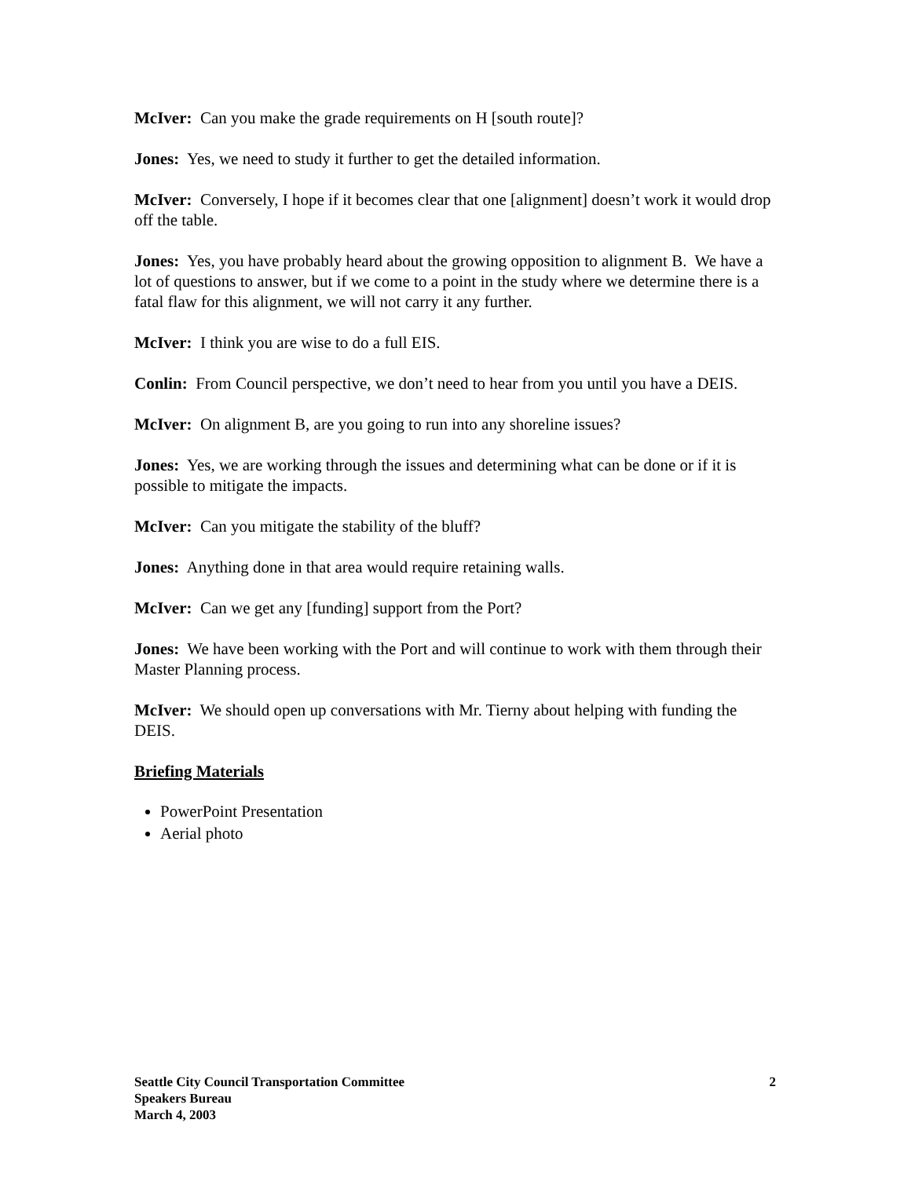McIver: Can you make the grade requirements on H [south route]?
Jones: Yes, we need to study it further to get the detailed information.
McIver: Conversely, I hope if it becomes clear that one [alignment] doesn’t work it would drop off the table.
Jones: Yes, you have probably heard about the growing opposition to alignment B. We have a lot of questions to answer, but if we come to a point in the study where we determine there is a fatal flaw for this alignment, we will not carry it any further.
McIver: I think you are wise to do a full EIS.
Conlin: From Council perspective, we don’t need to hear from you until you have a DEIS.
McIver: On alignment B, are you going to run into any shoreline issues?
Jones: Yes, we are working through the issues and determining what can be done or if it is possible to mitigate the impacts.
McIver: Can you mitigate the stability of the bluff?
Jones: Anything done in that area would require retaining walls.
McIver: Can we get any [funding] support from the Port?
Jones: We have been working with the Port and will continue to work with them through their Master Planning process.
McIver: We should open up conversations with Mr. Tierny about helping with funding the DEIS.
Briefing Materials
PowerPoint Presentation
Aerial photo
Seattle City Council Transportation Committee
Speakers Bureau
March 4, 2003
2